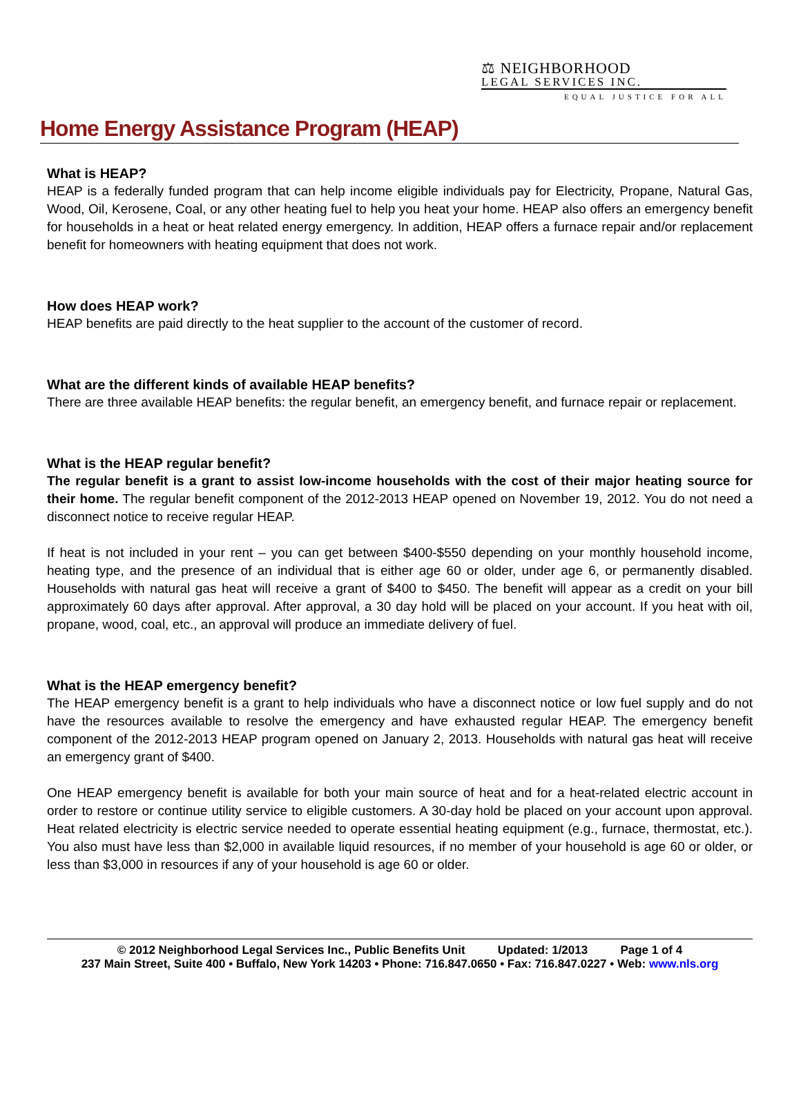⚖ NEIGHBORHOOD
LEGAL SERVICES INC.
EQUAL JUSTICE FOR ALL
Home Energy Assistance Program (HEAP)
What is HEAP?
HEAP is a federally funded program that can help income eligible individuals pay for Electricity, Propane, Natural Gas, Wood, Oil, Kerosene, Coal, or any other heating fuel to help you heat your home. HEAP also offers an emergency benefit for households in a heat or heat related energy emergency. In addition, HEAP offers a furnace repair and/or replacement benefit for homeowners with heating equipment that does not work.
How does HEAP work?
HEAP benefits are paid directly to the heat supplier to the account of the customer of record.
What are the different kinds of available HEAP benefits?
There are three available HEAP benefits: the regular benefit, an emergency benefit, and furnace repair or replacement.
What is the HEAP regular benefit?
The regular benefit is a grant to assist low-income households with the cost of their major heating source for their home. The regular benefit component of the 2012-2013 HEAP opened on November 19, 2012. You do not need a disconnect notice to receive regular HEAP.
If heat is not included in your rent – you can get between $400-$550 depending on your monthly household income, heating type, and the presence of an individual that is either age 60 or older, under age 6, or permanently disabled. Households with natural gas heat will receive a grant of $400 to $450. The benefit will appear as a credit on your bill approximately 60 days after approval. After approval, a 30 day hold will be placed on your account. If you heat with oil, propane, wood, coal, etc., an approval will produce an immediate delivery of fuel.
What is the HEAP emergency benefit?
The HEAP emergency benefit is a grant to help individuals who have a disconnect notice or low fuel supply and do not have the resources available to resolve the emergency and have exhausted regular HEAP. The emergency benefit component of the 2012-2013 HEAP program opened on January 2, 2013. Households with natural gas heat will receive an emergency grant of $400.
One HEAP emergency benefit is available for both your main source of heat and for a heat-related electric account in order to restore or continue utility service to eligible customers. A 30-day hold be placed on your account upon approval. Heat related electricity is electric service needed to operate essential heating equipment (e.g., furnace, thermostat, etc.). You also must have less than $2,000 in available liquid resources, if no member of your household is age 60 or older, or less than $3,000 in resources if any of your household is age 60 or older.
© 2012 Neighborhood Legal Services Inc., Public Benefits Unit Updated: 1/2013 Page 1 of 4
237 Main Street, Suite 400 • Buffalo, New York 14203 • Phone: 716.847.0650 • Fax: 716.847.0227 • Web: www.nls.org